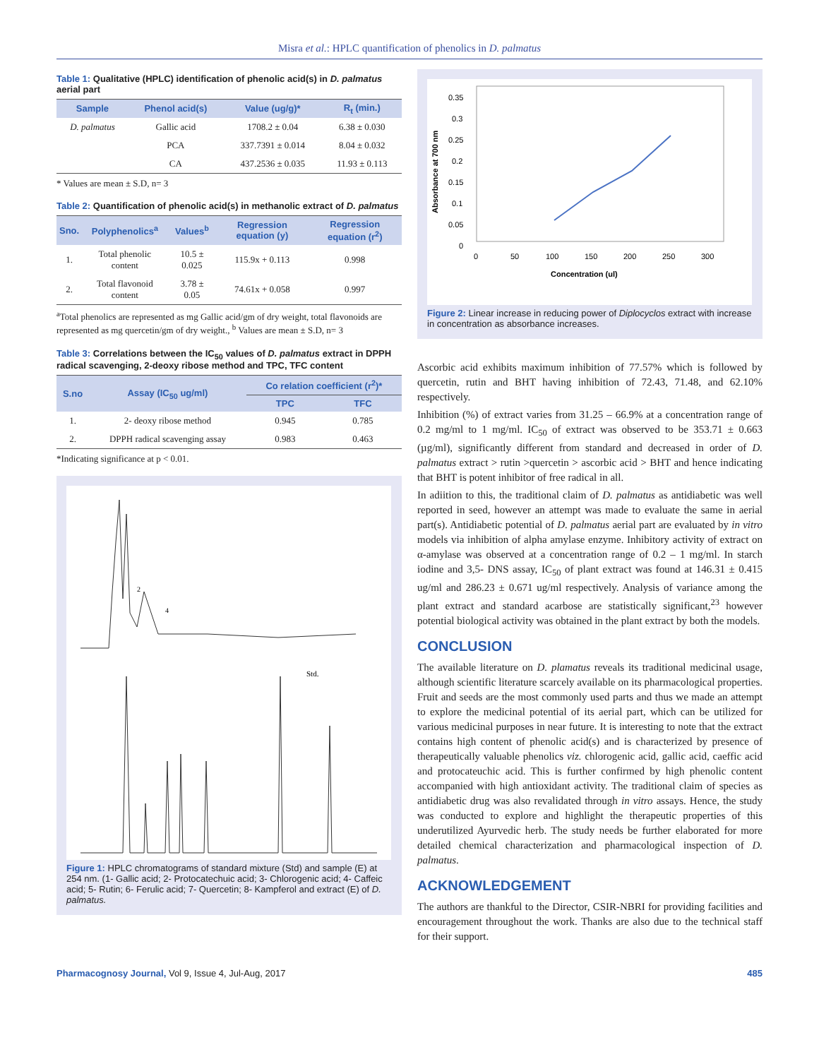Misra et al.: HPLC quantification of phenolics in D. palmatus
Table 1: Qualitative (HPLC) identification of phenolic acid(s) in D. palmatus aerial part
| Sample | Phenol acid(s) | Value (ug/g)* | R<sub>t</sub> (min.) |
| --- | --- | --- | --- |
| D. palmatus | Gallic acid | 1708.2 ± 0.04 | 6.38 ± 0.030 |
| | PCA | 337.7391 ± 0.014 | 8.04 ± 0.032 |
| | CA | 437.2536 ± 0.035 | 11.93 ± 0.113 |
* Values are mean ± S.D, n= 3
Table 2: Quantification of phenolic acid(s) in methanolic extract of D. palmatus
| Sno. | Polyphenolics<sup>a</sup> | Values<sup>b</sup> | Regression equation (y) | Regression equation (r<sup>2</sup>) |
| --- | --- | --- | --- | --- |
| 1. | Total phenolic content | 10.5 ± 0.025 | 115.9x + 0.113 | 0.998 |
| 2. | Total flavonoid content | 3.78 ± 0.05 | 74.61x + 0.058 | 0.997 |
<sup>a</sup> Total phenolics are represented as mg Gallic acid/gm of dry weight, total flavonoids are represented as mg quercetin/gm of dry weight., <sup>b</sup> Values are mean ± S.D, n= 3
Table 3: Correlations between the IC<sub>50</sub> values of D. palmatus extract in DPPH radical scavenging, 2-deoxy ribose method and TPC, TFC content
| S.no | Assay (IC<sub>50</sub> ug/ml) | Co relation coefficient (r<sup>2</sup>)* | |
| --- | --- | --- | --- |
| | | TPC | TFC |
| 1. | 2- deoxy ribose method | 0.945 | 0.785 |
| 2. | DPPH radical scavenging assay | 0.983 | 0.463 |
*Indicating significance at p < 0.01.
2
4
Std.
Figure 1: HPLC chromatograms of standard mixture (Std) and sample (E) at 254 nm. (1- Gallic acid; 2- Protocatechuic acid; 3- Chlorogenic acid; 4- Caffeic acid; 5- Rutin; 6- Ferulic acid; 7- Quercetin; 8- Kampferol and extract (E) of D. palmatus.
0.35
0.3
0.25
0.2
0.15
0.1
0.05
0
0
50
100
150
200
250
300
Concentration (ul)
Absorbance at 700 nm
Figure 2: Linear increase in reducing power of Diplocyclos extract with increase in concentration as absorbance increases.
Ascorbic acid exhibits maximum inhibition of 77.57% which is followed by quercetin, rutin and BHT having inhibition of 72.43, 71.48, and 62.10% respectively.
Inhibition (%) of extract varies from 31.25 – 66.9% at a concentration range of 0.2 mg/ml to 1 mg/ml. IC<sub>50</sub> of extract was observed to be 353.71 ± 0.663 (µg/ml), significantly different from standard and decreased in order of D. palmatus extract > rutin >quercetin > ascorbic acid > BHT and hence indicating that BHT is potent inhibitor of free radical in all.
In adiition to this, the traditional claim of D. palmatus as antidiabetic was well reported in seed, however an attempt was made to evaluate the same in aerial part(s). Antidiabetic potential of D. palmatus aerial part are evaluated by in vitro models via inhibition of alpha amylase enzyme. Inhibitory activity of extract on α-amylase was observed at a concentration range of 0.2 – 1 mg/ml. In starch iodine and 3,5- DNS assay, IC<sub>50</sub> of plant extract was found at 146.31 ± 0.415 ug/ml and 286.23 ± 0.671 ug/ml respectively. Analysis of variance among the plant extract and standard acarbose are statistically significant,<sup>23</sup> however potential biological activity was obtained in the plant extract by both the models.
CONCLUSION
The available literature on D. plamatus reveals its traditional medicinal usage, although scientific literature scarcely available on its pharmacological properties. Fruit and seeds are the most commonly used parts and thus we made an attempt to explore the medicinal potential of its aerial part, which can be utilized for various medicinal purposes in near future. It is interesting to note that the extract contains high content of phenolic acid(s) and is characterized by presence of therapeutically valuable phenolics viz. chlorogenic acid, gallic acid, caeffic acid and protocateuchic acid. This is further confirmed by high phenolic content accompanied with high antioxidant activity. The traditional claim of species as antidiabetic drug was also revalidated through in vitro assays. Hence, the study was conducted to explore and highlight the therapeutic properties of this underutilized Ayurvedic herb. The study needs be further elaborated for more detailed chemical characterization and pharmacological inspection of D. palmatus.
ACKNOWLEDGEMENT
The authors are thankful to the Director, CSIR-NBRI for providing facilities and encouragement throughout the work. Thanks are also due to the technical staff for their support.
Pharmacognosy Journal, Vol 9, Issue 4, Jul-Aug, 2017 485